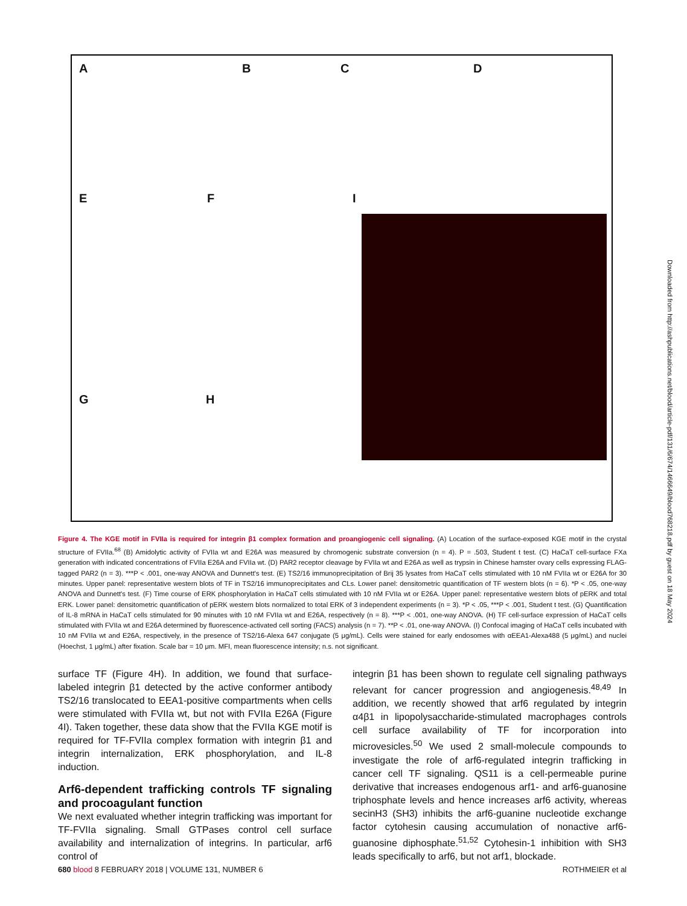A B C D
E F I
G H
Downloaded from http://ashpublications.net/blood/article-pdf/131/6/674/1466649/blood768218.pdf by guest on 18 May 2024
Figure 4. The KGE motif in FVIIa is required for integrin β1 complex formation and proangiogenic cell signaling. (A) Location of the surface-exposed KGE motif in the crystal structure of FVIIa.<sup>68</sup> (B) Amidolytic activity of FVIIa wt and E26A was measured by chromogenic substrate conversion (n = 4). P = .503, Student t test. (C) HaCaT cell-surface FXa generation with indicated concentrations of FVIIa E26A and FVIIa wt. (D) PAR2 receptor cleavage by FVIIa wt and E26A as well as trypsin in Chinese hamster ovary cells expressing FLAG-tagged PAR2 (n = 3). ***P < .001, one-way ANOVA and Dunnett's test. (E) TS2/16 immunoprecipitation of Brij 35 lysates from HaCaT cells stimulated with 10 nM FVIIa wt or E26A for 30 minutes. Upper panel: representative western blots of TF in TS2/16 immunoprecipitates and CLs. Lower panel: densitometric quantification of TF western blots (n = 6). *P < .05, one-way ANOVA and Dunnett's test. (F) Time course of ERK phosphorylation in HaCaT cells stimulated with 10 nM FVIIa wt or E26A. Upper panel: representative western blots of pERK and total ERK. Lower panel: densitometric quantification of pERK western blots normalized to total ERK of 3 independent experiments (n = 3). *P < .05, ***P < .001, Student t test. (G) Quantification of IL-8 mRNA in HaCaT cells stimulated for 90 minutes with 10 nM FVIIa wt and E26A, respectively (n = 8). ***P < .001, one-way ANOVA. (H) TF cell-surface expression of HaCaT cells stimulated with FVIIa wt and E26A determined by fluorescence-activated cell sorting (FACS) analysis (n = 7). **P < .01, one-way ANOVA. (I) Confocal imaging of HaCaT cells incubated with 10 nM FVIIa wt and E26A, respectively, in the presence of TS2/16-Alexa 647 conjugate (5 μg/mL). Cells were stained for early endosomes with αEEA1-Alexa488 (5 μg/mL) and nuclei (Hoechst, 1 μg/mL) after fixation. Scale bar = 10 μm. MFI, mean fluorescence intensity; n.s. not significant.
surface TF (Figure 4H). In addition, we found that surface-labeled integrin β1 detected by the active conformer antibody TS2/16 translocated to EEA1-positive compartments when cells were stimulated with FVIIa wt, but not with FVIIa E26A (Figure 4I). Taken together, these data show that the FVIIa KGE motif is required for TF-FVIIa complex formation with integrin β1 and integrin internalization, ERK phosphorylation, and IL-8 induction.
Arf6-dependent trafficking controls TF signaling and procoagulant function
We next evaluated whether integrin trafficking was important for TF-FVIIa signaling. Small GTPases control cell surface availability and internalization of integrins. In particular, arf6 control of
integrin β1 has been shown to regulate cell signaling pathways relevant for cancer progression and angiogenesis.<sup>48,49</sup> In addition, we recently showed that arf6 regulated by integrin α4β1 in lipopolysaccharide-stimulated macrophages controls cell surface availability of TF for incorporation into microvesicles.<sup>50</sup> We used 2 small-molecule compounds to investigate the role of arf6-regulated integrin trafficking in cancer cell TF signaling. QS11 is a cell-permeable purine derivative that increases endogenous arf1- and arf6-guanosine triphosphate levels and hence increases arf6 activity, whereas secinH3 (SH3) inhibits the arf6-guanine nucleotide exchange factor cytohesin causing accumulation of nonactive arf6-guanosine diphosphate.<sup>51,52</sup> Cytohesin-1 inhibition with SH3 leads specifically to arf6, but not arf1, blockade.
680 blood 8 FEBRUARY 2018 | VOLUME 131, NUMBER 6 ROTHMEIER et al